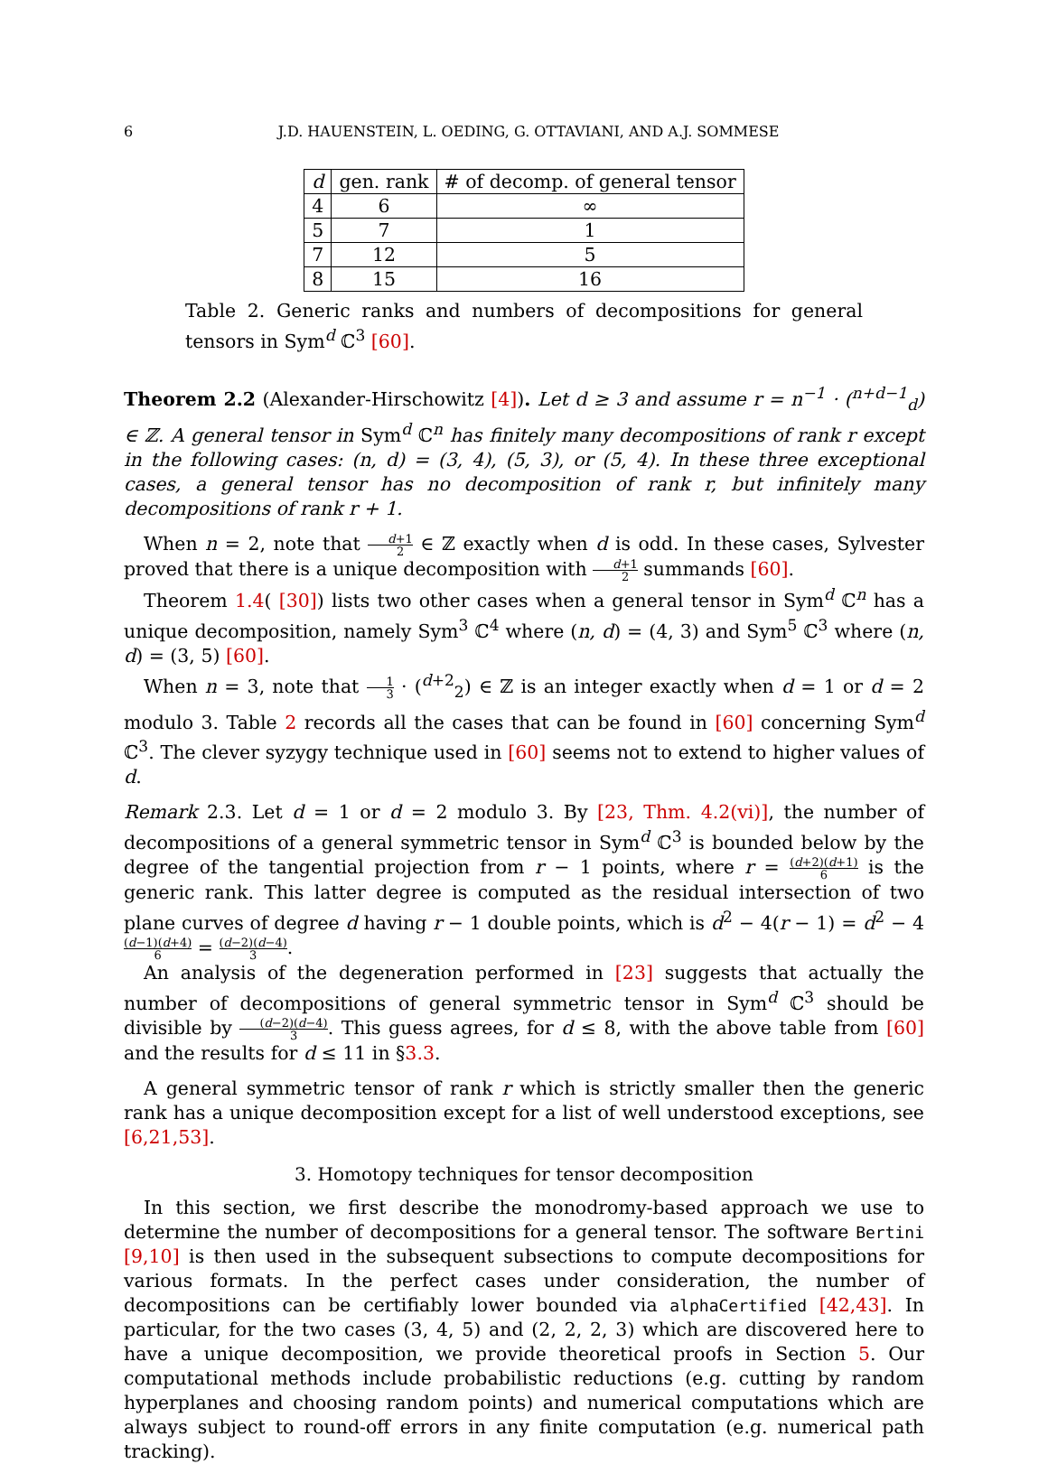6 J.D. HAUENSTEIN, L. OEDING, G. OTTAVIANI, AND A.J. SOMMESE
| d | gen. rank | # of decomp. of general tensor |
| --- | --- | --- |
| 4 | 6 | ∞ |
| 5 | 7 | 1 |
| 7 | 12 | 5 |
| 8 | 15 | 16 |
Table 2. Generic ranks and numbers of decompositions for general tensors in Sym<sup>d</sup> ℂ<sup>3</sup> [60].
Theorem 2.2 (Alexander-Hirschowitz [4]). Let d ≥ 3 and assume r = n<sup>−1</sup> · (<sup>n+d−1</sup><sub>d</sub>) ∈ ℤ. A general tensor in Sym<sup>d</sup> ℂ<sup>n</sup> has finitely many decompositions of rank r except in the following cases: (n, d) = (3, 4), (5, 3), or (5, 4). In these three exceptional cases, a general tensor has no decomposition of rank r, but infinitely many decompositions of rank r + 1.
When n = 2, note that d+1 2 ∈ ℤ exactly when d is odd. In these cases, Sylvester proved that there is a unique decomposition with d+1 2 summands [60].
Theorem 1.4( [30]) lists two other cases when a general tensor in Sym<sup>d</sup> ℂ<sup>n</sup> has a unique decomposition, namely Sym<sup>3</sup> ℂ<sup>4</sup> where (n, d) = (4, 3) and Sym<sup>5</sup> ℂ<sup>3</sup> where (n, d) = (3, 5) [60].
When n = 3, note that 1 3 · (<sup>d+2</sup><sub>2</sub>) ∈ ℤ is an integer exactly when d = 1 or d = 2 modulo 3. Table 2 records all the cases that can be found in [60] concerning Sym<sup>d</sup> ℂ<sup>3</sup>. The clever syzygy technique used in [60] seems not to extend to higher values of d.
Remark 2.3. Let d = 1 or d = 2 modulo 3. By [23, Thm. 4.2(vi)], the number of decompositions of a general symmetric tensor in Sym<sup>d</sup> ℂ<sup>3</sup> is bounded below by the degree of the tangential projection from r − 1 points, where r = (d+2)(d+1) 6 is the generic rank. This latter degree is computed as the residual intersection of two plane curves of degree d having r − 1 double points, which is d<sup>2</sup> − 4(r − 1) = d<sup>2</sup> − 4(d−1)(d+4) 6 = (d−2)(d−4) 3.
An analysis of the degeneration performed in [23] suggests that actually the number of decompositions of general symmetric tensor in Sym<sup>d</sup> ℂ<sup>3</sup> should be divisible by (d−2)(d−4) 3. This guess agrees, for d ≤ 8, with the above table from [60] and the results for d ≤ 11 in §3.3.
A general symmetric tensor of rank r which is strictly smaller then the generic rank has a unique decomposition except for a list of well understood exceptions, see [6,21,53].
3. Homotopy techniques for tensor decomposition
In this section, we first describe the monodromy-based approach we use to determine the number of decompositions for a general tensor. The software Bertini [9,10] is then used in the subsequent subsections to compute decompositions for various formats. In the perfect cases under consideration, the number of decompositions can be certifiably lower bounded via alphaCertified [42,43]. In particular, for the two cases (3, 4, 5) and (2, 2, 2, 3) which are discovered here to have a unique decomposition, we provide theoretical proofs in Section 5. Our computational methods include probabilistic reductions (e.g. cutting by random hyperplanes and choosing random points) and numerical computations which are always subject to round-off errors in any finite computation (e.g. numerical path tracking).